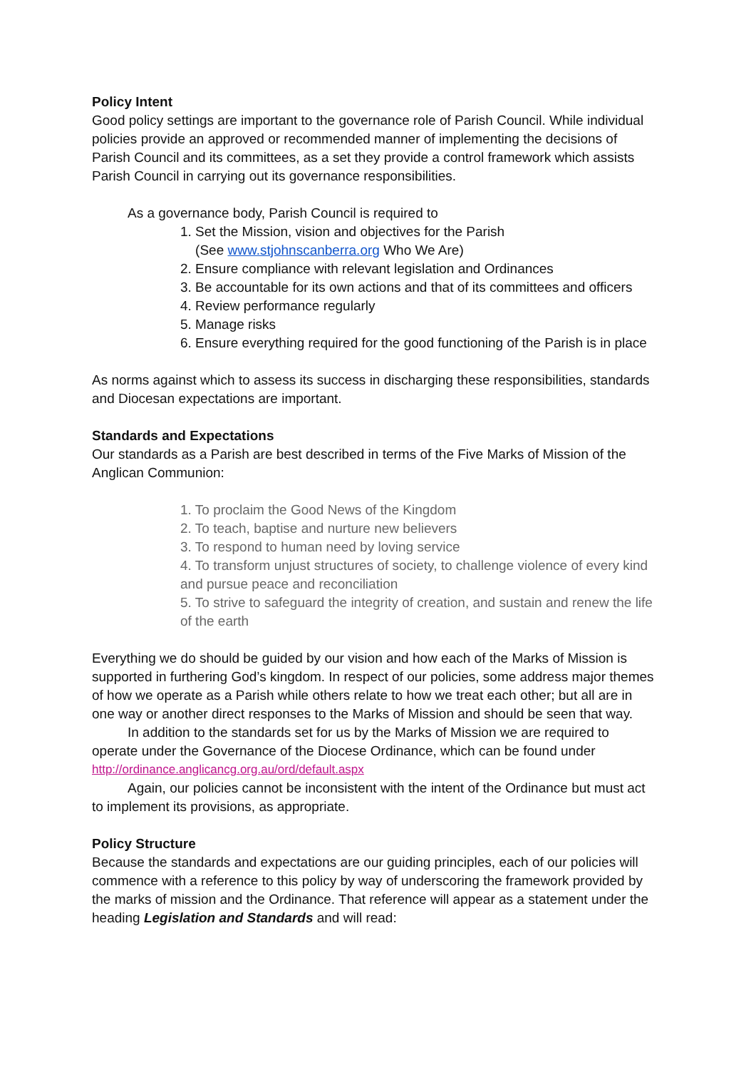Policy Intent
Good policy settings are important to the governance role of Parish Council. While individual policies provide an approved or recommended manner of implementing the decisions of Parish Council and its committees, as a set they provide a control framework which assists Parish Council in carrying out its governance responsibilities.
As a governance body, Parish Council is required to
1. Set the Mission, vision and objectives for the Parish
(See www.stjohnscanberra.org Who We Are)
2. Ensure compliance with relevant legislation and Ordinances
3. Be accountable for its own actions and that of its committees and officers
4. Review performance regularly
5. Manage risks
6. Ensure everything required for the good functioning of the Parish is in place
As norms against which to assess its success in discharging these responsibilities, standards and Diocesan expectations are important.
Standards and Expectations
Our standards as a Parish are best described in terms of the Five Marks of Mission of the Anglican Communion:
1. To proclaim the Good News of the Kingdom
2. To teach, baptise and nurture new believers
3. To respond to human need by loving service
4. To transform unjust structures of society, to challenge violence of every kind and pursue peace and reconciliation
5. To strive to safeguard the integrity of creation, and sustain and renew the life of the earth
Everything we do should be guided by our vision and how each of the Marks of Mission is supported in furthering God’s kingdom. In respect of our policies, some address major themes of how we operate as a Parish while others relate to how we treat each other; but all are in one way or another direct responses to the Marks of Mission and should be seen that way.
In addition to the standards set for us by the Marks of Mission we are required to operate under the Governance of the Diocese Ordinance, which can be found under
http://ordinance.anglicancg.org.au/ord/default.aspx
Again, our policies cannot be inconsistent with the intent of the Ordinance but must act to implement its provisions, as appropriate.
Policy Structure
Because the standards and expectations are our guiding principles, each of our policies will commence with a reference to this policy by way of underscoring the framework provided by the marks of mission and the Ordinance. That reference will appear as a statement under the heading Legislation and Standards and will read: